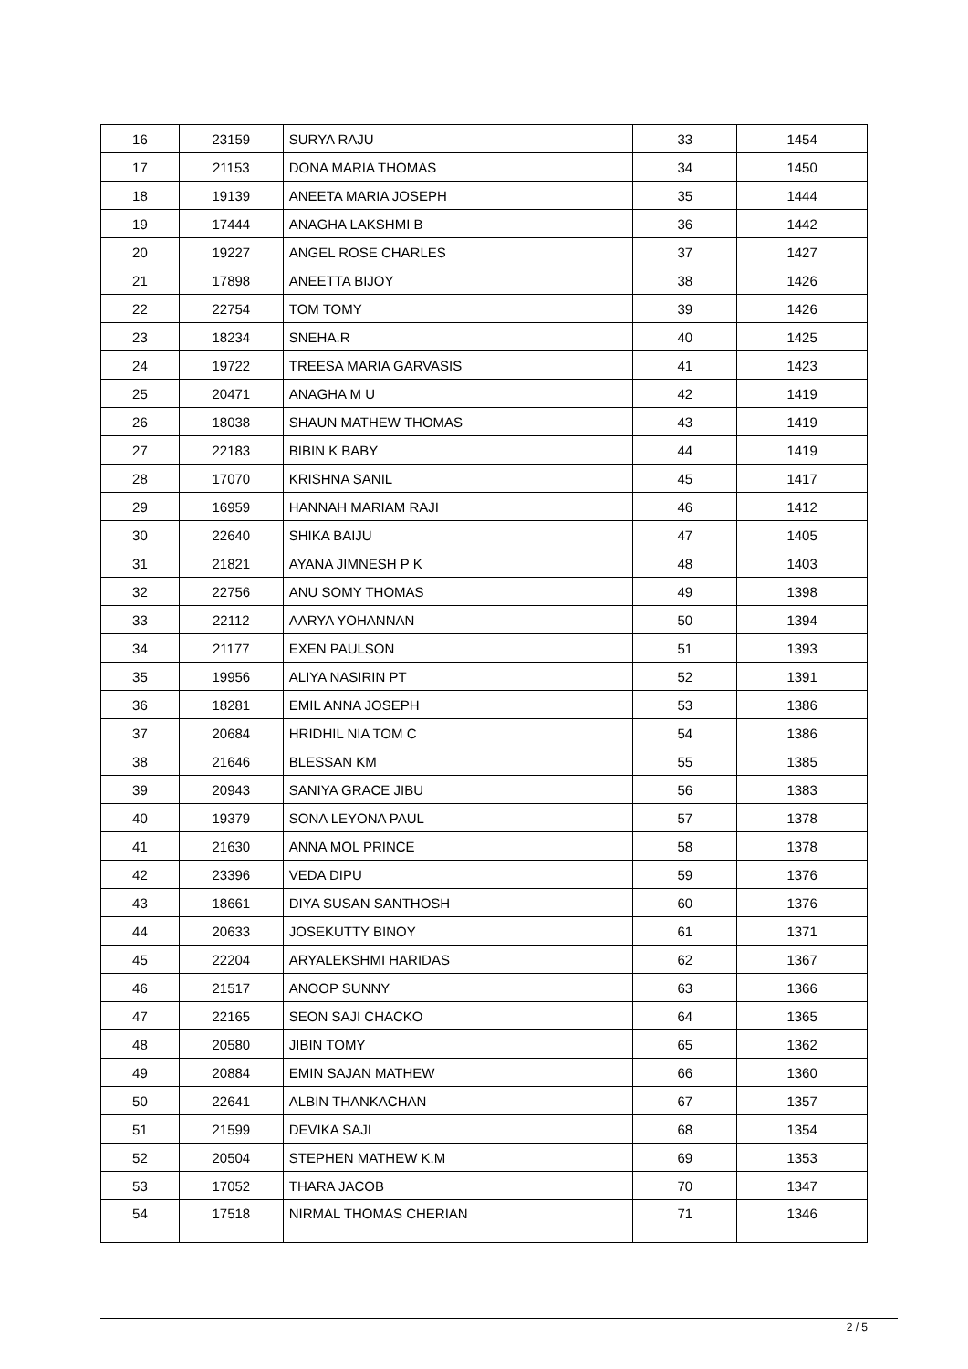| 16 | 23159 | SURYA RAJU | 33 | 1454 |
| 17 | 21153 | DONA MARIA THOMAS | 34 | 1450 |
| 18 | 19139 | ANEETA MARIA JOSEPH | 35 | 1444 |
| 19 | 17444 | ANAGHA LAKSHMI B | 36 | 1442 |
| 20 | 19227 | ANGEL ROSE CHARLES | 37 | 1427 |
| 21 | 17898 | ANEETTA BIJOY | 38 | 1426 |
| 22 | 22754 | TOM TOMY | 39 | 1426 |
| 23 | 18234 | SNEHA.R | 40 | 1425 |
| 24 | 19722 | TREESA MARIA GARVASIS | 41 | 1423 |
| 25 | 20471 | ANAGHA M U | 42 | 1419 |
| 26 | 18038 | SHAUN MATHEW THOMAS | 43 | 1419 |
| 27 | 22183 | BIBIN K BABY | 44 | 1419 |
| 28 | 17070 | KRISHNA SANIL | 45 | 1417 |
| 29 | 16959 | HANNAH MARIAM RAJI | 46 | 1412 |
| 30 | 22640 | SHIKA BAIJU | 47 | 1405 |
| 31 | 21821 | AYANA JIMNESH P K | 48 | 1403 |
| 32 | 22756 | ANU SOMY THOMAS | 49 | 1398 |
| 33 | 22112 | AARYA YOHANNAN | 50 | 1394 |
| 34 | 21177 | EXEN PAULSON | 51 | 1393 |
| 35 | 19956 | ALIYA NASIRIN PT | 52 | 1391 |
| 36 | 18281 | EMIL ANNA JOSEPH | 53 | 1386 |
| 37 | 20684 | HRIDHIL NIA TOM C | 54 | 1386 |
| 38 | 21646 | BLESSAN KM | 55 | 1385 |
| 39 | 20943 | SANIYA GRACE JIBU | 56 | 1383 |
| 40 | 19379 | SONA LEYONA PAUL | 57 | 1378 |
| 41 | 21630 | ANNA MOL PRINCE | 58 | 1378 |
| 42 | 23396 | VEDA DIPU | 59 | 1376 |
| 43 | 18661 | DIYA SUSAN SANTHOSH | 60 | 1376 |
| 44 | 20633 | JOSEKUTTY BINOY | 61 | 1371 |
| 45 | 22204 | ARYALEKSHMI HARIDAS | 62 | 1367 |
| 46 | 21517 | ANOOP SUNNY | 63 | 1366 |
| 47 | 22165 | SEON SAJI CHACKO | 64 | 1365 |
| 48 | 20580 | JIBIN TOMY | 65 | 1362 |
| 49 | 20884 | EMIN SAJAN MATHEW | 66 | 1360 |
| 50 | 22641 | ALBIN THANKACHAN | 67 | 1357 |
| 51 | 21599 | DEVIKA SAJI | 68 | 1354 |
| 52 | 20504 | STEPHEN MATHEW K.M | 69 | 1353 |
| 53 | 17052 | THARA JACOB | 70 | 1347 |
| 54 | 17518 | NIRMAL THOMAS CHERIAN | 71 | 1346 |
2 / 5